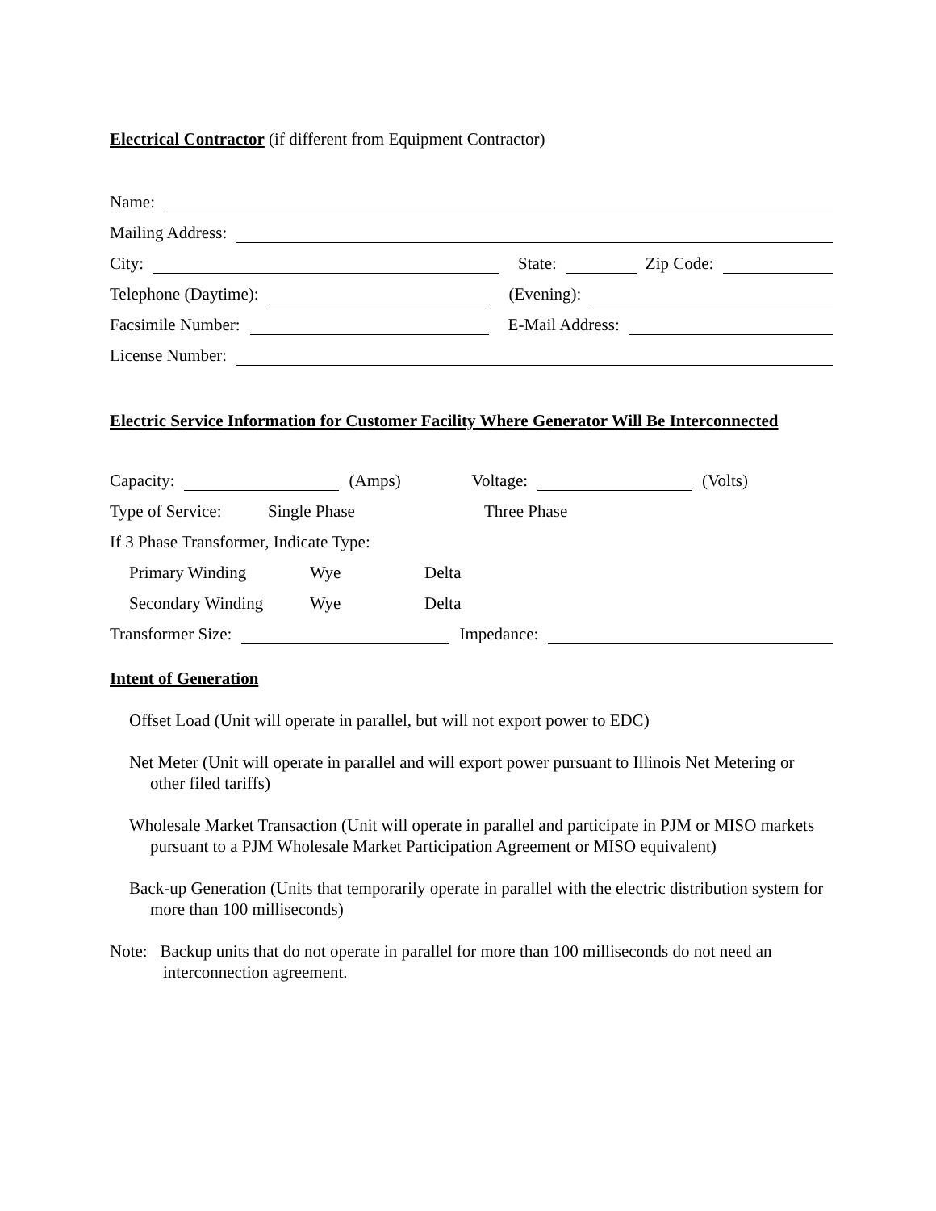Electrical Contractor
(if different from Equipment Contractor)
Name:
Mailing Address:
City: State: Zip Code:
Telephone (Daytime): (Evening):
Facsimile Number: E-Mail Address:
License Number:
Electric Service Information for Customer Facility Where Generator Will Be Interconnected
Capacity: (Amps) Voltage: (Volts)
Type of Service: Single Phase Three Phase
If 3 Phase Transformer, Indicate Type:
Primary Winding Wye Delta
Secondary Winding Wye Delta
Transformer Size: Impedance:
Intent of Generation
Offset Load (Unit will operate in parallel, but will not export power to EDC)
Net Meter (Unit will operate in parallel and will export power pursuant to Illinois Net Metering or other filed tariffs)
Wholesale Market Transaction (Unit will operate in parallel and participate in PJM or MISO markets pursuant to a PJM Wholesale Market Participation Agreement or MISO equivalent)
Back-up Generation (Units that temporarily operate in parallel with the electric distribution system for more than 100 milliseconds)
Note: Backup units that do not operate in parallel for more than 100 milliseconds do not need an interconnection agreement.